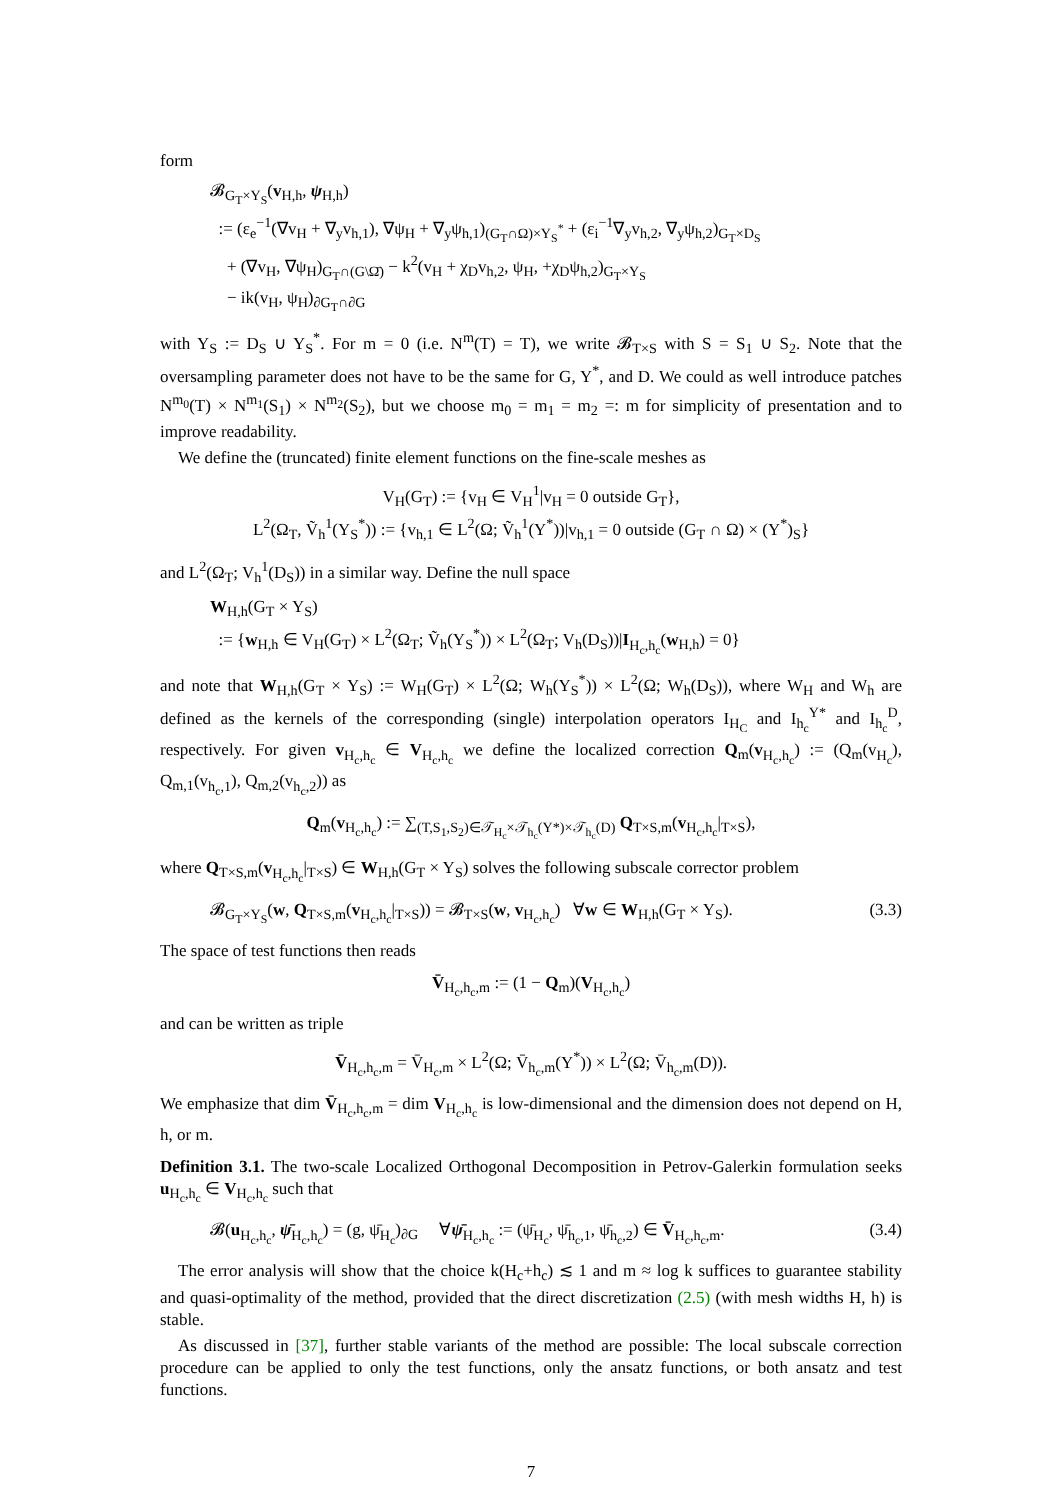form
𝓑<sub>G<sub>T</sub>×Y<sub>S</sub></sub>(v<sub>H,h</sub>, ψ<sub>H,h</sub>)
:= (ε<sub>e</sub><sup>−1</sup>(∇v<sub>H</sub> + ∇<sub>y</sub>v<sub>h,1</sub>), ∇ψ<sub>H</sub> + ∇<sub>y</sub>ψ<sub>h,1</sub>)<sub>(G<sub>T</sub>∩Ω)×Y<sub>S</sub><sup>*</sup></sub> + (ε<sub>i</sub><sup>−1</sup>∇<sub>y</sub>v<sub>h,2</sub>, ∇<sub>y</sub>ψ<sub>h,2</sub>)<sub>G<sub>T</sub>×D<sub>S</sub></sub>
+ (∇v<sub>H</sub>, ∇ψ<sub>H</sub>)<sub>G<sub>T</sub>∩(G\Ω̄)</sub> − k<sup>2</sup>(v<sub>H</sub> + χ<sub>D</sub>v<sub>h,2</sub>, ψ<sub>H</sub>, +χ<sub>D</sub>ψ<sub>h,2</sub>)<sub>G<sub>T</sub>×Y<sub>S</sub></sub>
− ik(v<sub>H</sub>, ψ<sub>H</sub>)<sub>∂G<sub>T</sub>∩∂G</sub>
with Y<sub>S</sub> := D<sub>S</sub> ∪ Y<sub>S</sub><sup>*</sup>. For m = 0 (i.e. N<sup>m</sup>(T) = T), we write 𝓑<sub>T×S</sub> with S = S<sub>1</sub> ∪ S<sub>2</sub>. Note that the oversampling parameter does not have to be the same for G, Y<sup>*</sup>, and D. We could as well introduce patches N<sup>m<sub>0</sub></sup>(T) × N<sup>m<sub>1</sub></sup>(S<sub>1</sub>) × N<sup>m<sub>2</sub></sup>(S<sub>2</sub>), but we choose m<sub>0</sub> = m<sub>1</sub> = m<sub>2</sub> =: m for simplicity of presentation and to improve readability.
We define the (truncated) finite element functions on the fine-scale meshes as
V<sub>H</sub>(G<sub>T</sub>) := {v<sub>H</sub> ∈ V<sub>H</sub><sup>1</sup>|v<sub>H</sub> = 0 outside G<sub>T</sub>},
L<sup>2</sup>(Ω<sub>T</sub>, Ṽ<sub>h</sub><sup>1</sup>(Y<sub>S</sub><sup>*</sup>)) := {v<sub>h,1</sub> ∈ L<sup>2</sup>(Ω; Ṽ<sub>h</sub><sup>1</sup>(Y<sup>*</sup>))|v<sub>h,1</sub> = 0 outside (G<sub>T</sub> ∩ Ω) × (Y<sup>*</sup>)<sub>S</sub>}
and L<sup>2</sup>(Ω<sub>T</sub>; V<sub>h</sub><sup>1</sup>(D<sub>S</sub>)) in a similar way. Define the null space
W<sub>H,h</sub>(G<sub>T</sub> × Y<sub>S</sub>)
:= {w<sub>H,h</sub> ∈ V<sub>H</sub>(G<sub>T</sub>) × L<sup>2</sup>(Ω<sub>T</sub>; Ṽ<sub>h</sub>(Y<sub>S</sub><sup>*</sup>)) × L<sup>2</sup>(Ω<sub>T</sub>; V<sub>h</sub>(D<sub>S</sub>))|I<sub>H<sub>c</sub>,h<sub>c</sub></sub>(w<sub>H,h</sub>) = 0}
and note that W<sub>H,h</sub>(G<sub>T</sub> × Y<sub>S</sub>) := W<sub>H</sub>(G<sub>T</sub>) × L<sup>2</sup>(Ω; W<sub>h</sub>(Y<sub>S</sub><sup>*</sup>)) × L<sup>2</sup>(Ω; W<sub>h</sub>(D<sub>S</sub>)), where W<sub>H</sub> and W<sub>h</sub> are defined as the kernels of the corresponding (single) interpolation operators I<sub>H<sub>C</sub></sub> and I<sub>h<sub>c</sub></sub><sup>Y*</sup> and I<sub>h<sub>c</sub></sub><sup>D</sup>, respectively. For given v<sub>H<sub>c</sub>,h<sub>c</sub></sub> ∈ V<sub>H<sub>c</sub>,h<sub>c</sub></sub> we define the localized correction Q<sub>m</sub>(v<sub>H<sub>c</sub>,h<sub>c</sub></sub>) := (Q<sub>m</sub>(v<sub>H<sub>c</sub></sub>), Q<sub>m,1</sub>(v<sub>h<sub>c</sub>,1</sub>), Q<sub>m,2</sub>(v<sub>h<sub>c</sub>,2</sub>)) as
Q<sub>m</sub>(v<sub>H<sub>c</sub>,h<sub>c</sub></sub>) := ∑<sub>(T,S<sub>1</sub>,S<sub>2</sub>)∈𝒯<sub>H<sub>c</sub></sub>×𝒯<sub>h<sub>c</sub></sub>(Y*)×𝒯<sub>h<sub>c</sub></sub>(D)</sub> Q<sub>T×S,m</sub>(v<sub>H<sub>c</sub>,h<sub>c</sub></sub>|<sub>T×S</sub>),
where Q<sub>T×S,m</sub>(v<sub>H<sub>c</sub>,h<sub>c</sub></sub>|<sub>T×S</sub>) ∈ W<sub>H,h</sub>(G<sub>T</sub> × Y<sub>S</sub>) solves the following subscale corrector problem
𝓑<sub>G<sub>T</sub>×Y<sub>S</sub></sub>(w, Q<sub>T×S,m</sub>(v<sub>H<sub>c</sub>,h<sub>c</sub></sub>|<sub>T×S</sub>)) = 𝓑<sub>T×S</sub>(w, v<sub>H<sub>c</sub>,h<sub>c</sub></sub>) ∀w ∈ W<sub>H,h</sub>(G<sub>T</sub> × Y<sub>S</sub>). (3.3)
The space of test functions then reads
V̄<sub>H<sub>c</sub>,h<sub>c</sub>,m</sub> := (1 − Q<sub>m</sub>)(V<sub>H<sub>c</sub>,h<sub>c</sub></sub>)
and can be written as triple
V̄<sub>H<sub>c</sub>,h<sub>c</sub>,m</sub> = V̄<sub>H<sub>c</sub>,m</sub> × L<sup>2</sup>(Ω; V̄<sub>h<sub>c</sub>,m</sub>(Y<sup>*</sup>)) × L<sup>2</sup>(Ω; V̄<sub>h<sub>c</sub>,m</sub>(D)).
We emphasize that dim V̄<sub>H<sub>c</sub>,h<sub>c</sub>,m</sub> = dim V<sub>H<sub>c</sub>,h<sub>c</sub></sub> is low-dimensional and the dimension does not depend on H, h, or m.
Definition 3.1. The two-scale Localized Orthogonal Decomposition in Petrov-Galerkin formulation seeks u<sub>H<sub>c</sub>,h<sub>c</sub></sub> ∈ V<sub>H<sub>c</sub>,h<sub>c</sub></sub> such that
𝓑(u<sub>H<sub>c</sub>,h<sub>c</sub></sub>, ψ̄<sub>H<sub>c</sub>,h<sub>c</sub></sub>) = (g, ψ̄<sub>H<sub>c</sub></sub>)<sub>∂G</sub> ∀ψ̄<sub>H<sub>c</sub>,h<sub>c</sub></sub> := (ψ̄<sub>H<sub>c</sub></sub>, ψ̄<sub>h<sub>c</sub>,1</sub>, ψ̄<sub>h<sub>c</sub>,2</sub>) ∈ V̄<sub>H<sub>c</sub>,h<sub>c</sub>,m</sub>. (3.4)
The error analysis will show that the choice k(H<sub>c</sub>+h<sub>c</sub>) ≲ 1 and m ≈ log k suffices to guarantee stability and quasi-optimality of the method, provided that the direct discretization (2.5) (with mesh widths H, h) is stable.
As discussed in [37], further stable variants of the method are possible: The local subscale correction procedure can be applied to only the test functions, only the ansatz functions, or both ansatz and test functions.
7